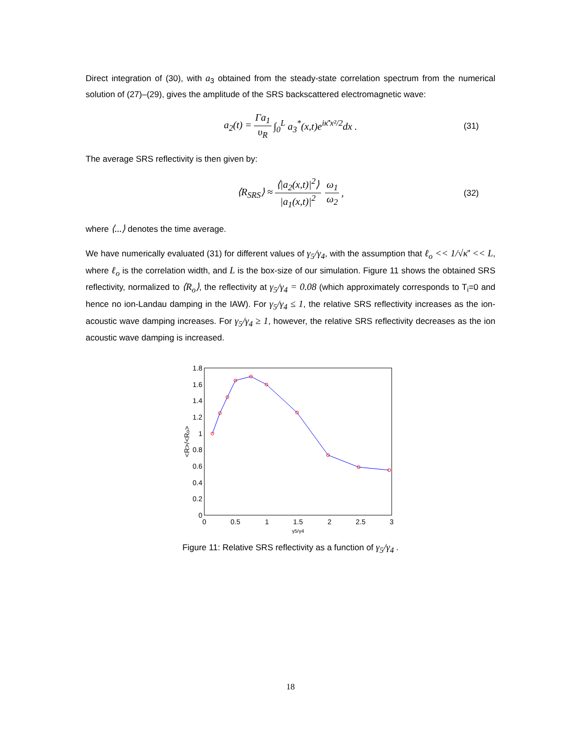Direct integration of (30), with a<sub>3</sub> obtained from the steady-state correlation spectrum from the numerical solution of (27)–(29), gives the amplitude of the SRS backscattered electromagnetic wave:
a<sub>2</sub>(t) = Γa<sub>1</sub> υ<sub>R</sub> ∫<sub>0</sub><sup>L</sup> a<sub>3</sub><sup>*</sup>(x,t)e<sup>iκ̄'x²/2</sup>dx . (31)
The average SRS reflectivity is then given by:
⟨R<sub>SRS</sub>⟩ ≈ ⟨|a<sub>2</sub>(x,t)|<sup>2</sup>⟩ |a<sub>1</sub>(x,t)|<sup>2</sup> ω<sub>1</sub> ω<sub>2</sub>, (32)
where ⟨...⟩ denotes the time average.
We have numerically evaluated (31) for different values of γ<sub>5</sub>/γ<sub>4</sub>, with the assumption that ℓ<sub>o</sub> << 1/√κ̄' << L, where ℓ<sub>o</sub> is the correlation width, and L is the box-size of our simulation. Figure 11 shows the obtained SRS reflectivity, normalized to ⟨R<sub>o</sub>⟩, the reflectivity at γ<sub>5</sub>/γ<sub>4</sub> = 0.08 (which approximately corresponds to T<sub>i</sub>=0 and hence no ion-Landau damping in the IAW). For γ<sub>5</sub>/γ<sub>4</sub> ≤ 1, the relative SRS reflectivity increases as the ion-acoustic wave damping increases. For γ<sub>5</sub>/γ<sub>4</sub> ≥ 1, however, the relative SRS reflectivity decreases as the ion acoustic wave damping is increased.
0
0.2
0.4
0.6
0.8
1
1.2
1.4
1.6
1.8
0
0.5
1
1.5
2
2.5
3
γ5/γ4
<R>/<Ro>
Figure 11: Relative SRS reflectivity as a function of γ<sub>5</sub>/γ<sub>4</sub> .
18